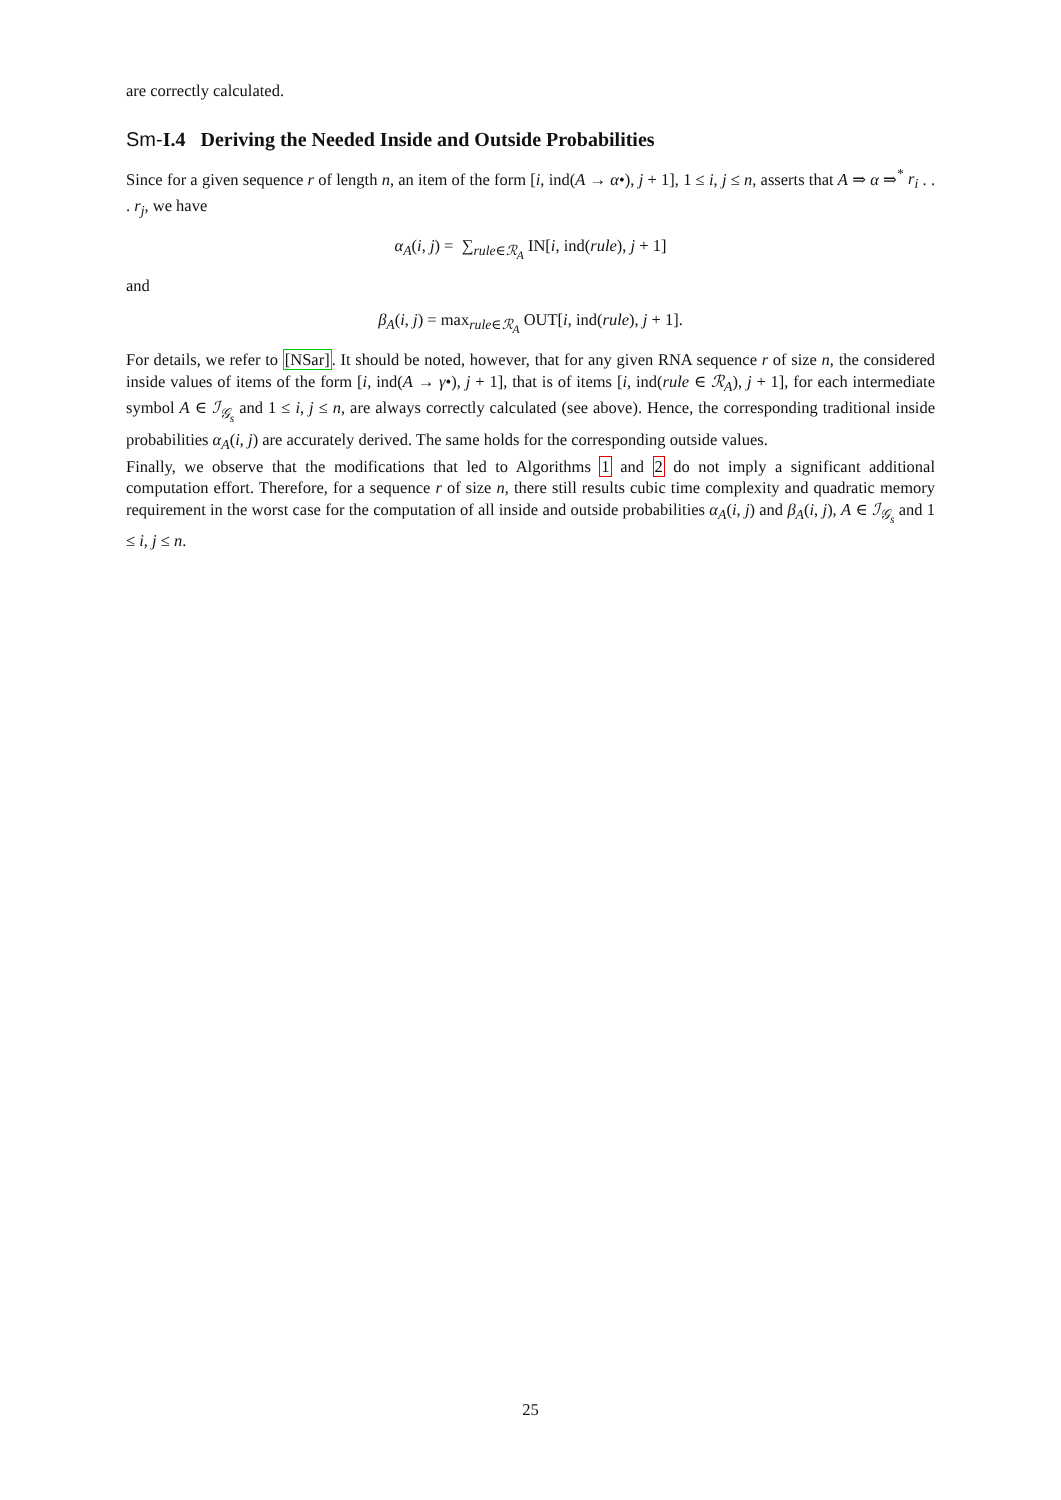are correctly calculated.
Sm-I.4 Deriving the Needed Inside and Outside Probabilities
Since for a given sequence r of length n, an item of the form [i, ind(A → α•), j + 1], 1 ≤ i, j ≤ n, asserts that A ⇒ α ⇒<sup>*</sup> r<sub>i</sub> . . . r<sub>j</sub>, we have
α<sub>A</sub>(i, j) = ∑<sub>rule∈ℛ<sub>A</sub></sub> IN[i, ind(rule), j + 1]
and
β<sub>A</sub>(i, j) = max<sub>rule∈ℛ<sub>A</sub></sub> OUT[i, ind(rule), j + 1].
For details, we refer to [NSar]. It should be noted, however, that for any given RNA sequence r of size n, the considered inside values of items of the form [i, ind(A → γ•), j + 1], that is of items [i, ind(rule ∈ ℛ<sub>A</sub>), j + 1], for each intermediate symbol A ∈ ℐ<sub>𝒢<sub>s</sub></sub> and 1 ≤ i, j ≤ n, are always correctly calculated (see above). Hence, the corresponding traditional inside probabilities α<sub>A</sub>(i, j) are accurately derived. The same holds for the corresponding outside values.
Finally, we observe that the modifications that led to Algorithms 1 and 2 do not imply a significant additional computation effort. Therefore, for a sequence r of size n, there still results cubic time complexity and quadratic memory requirement in the worst case for the computation of all inside and outside probabilities α<sub>A</sub>(i, j) and β<sub>A</sub>(i, j), A ∈ ℐ<sub>𝒢<sub>s</sub></sub> and 1 ≤ i, j ≤ n.
25